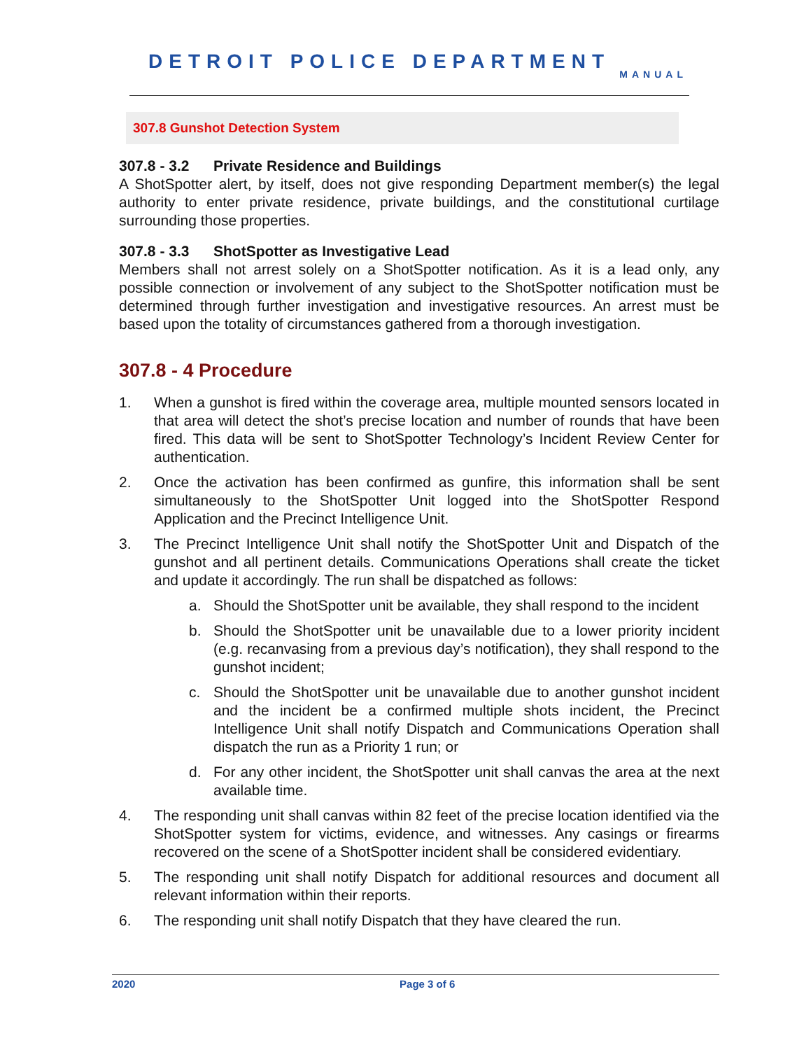DETROIT POLICE DEPARTMENT
MANUAL
307.8 Gunshot Detection System
307.8 - 3.2 Private Residence and Buildings
A ShotSpotter alert, by itself, does not give responding Department member(s) the legal authority to enter private residence, private buildings, and the constitutional curtilage surrounding those properties.
307.8 - 3.3 ShotSpotter as Investigative Lead
Members shall not arrest solely on a ShotSpotter notification. As it is a lead only, any possible connection or involvement of any subject to the ShotSpotter notification must be determined through further investigation and investigative resources. An arrest must be based upon the totality of circumstances gathered from a thorough investigation.
307.8 - 4 Procedure
1. When a gunshot is fired within the coverage area, multiple mounted sensors located in that area will detect the shot’s precise location and number of rounds that have been fired. This data will be sent to ShotSpotter Technology’s Incident Review Center for authentication.
2. Once the activation has been confirmed as gunfire, this information shall be sent simultaneously to the ShotSpotter Unit logged into the ShotSpotter Respond Application and the Precinct Intelligence Unit.
3. The Precinct Intelligence Unit shall notify the ShotSpotter Unit and Dispatch of the gunshot and all pertinent details. Communications Operations shall create the ticket and update it accordingly. The run shall be dispatched as follows:
a. Should the ShotSpotter unit be available, they shall respond to the incident
b. Should the ShotSpotter unit be unavailable due to a lower priority incident (e.g. recanvasing from a previous day’s notification), they shall respond to the gunshot incident;
c. Should the ShotSpotter unit be unavailable due to another gunshot incident and the incident be a confirmed multiple shots incident, the Precinct Intelligence Unit shall notify Dispatch and Communications Operation shall dispatch the run as a Priority 1 run; or
d. For any other incident, the ShotSpotter unit shall canvas the area at the next available time.
4. The responding unit shall canvas within 82 feet of the precise location identified via the ShotSpotter system for victims, evidence, and witnesses. Any casings or firearms recovered on the scene of a ShotSpotter incident shall be considered evidentiary.
5. The responding unit shall notify Dispatch for additional resources and document all relevant information within their reports.
6. The responding unit shall notify Dispatch that they have cleared the run.
2020 Page 3 of 6